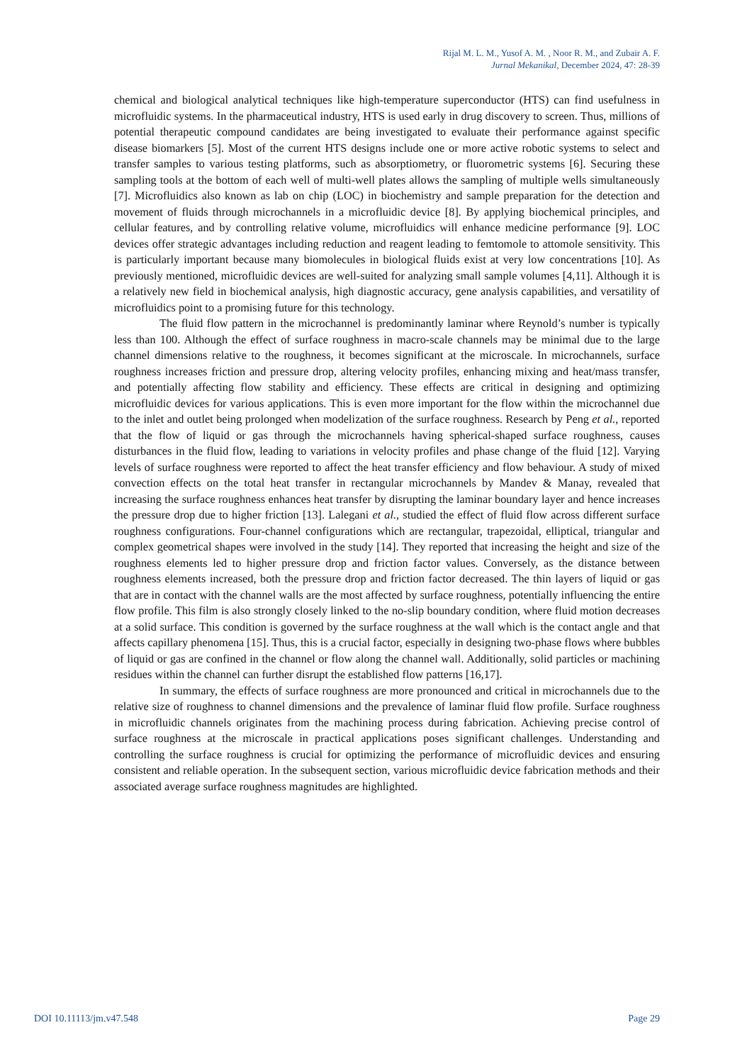Rijal M. L. M., Yusof A. M. , Noor R. M., and Zubair A. F.
Jurnal Mekanikal, December 2024, 47: 28-39
chemical and biological analytical techniques like high-temperature superconductor (HTS) can find usefulness in microfluidic systems. In the pharmaceutical industry, HTS is used early in drug discovery to screen. Thus, millions of potential therapeutic compound candidates are being investigated to evaluate their performance against specific disease biomarkers [5]. Most of the current HTS designs include one or more active robotic systems to select and transfer samples to various testing platforms, such as absorptiometry, or fluorometric systems [6]. Securing these sampling tools at the bottom of each well of multi-well plates allows the sampling of multiple wells simultaneously [7]. Microfluidics also known as lab on chip (LOC) in biochemistry and sample preparation for the detection and movement of fluids through microchannels in a microfluidic device [8]. By applying biochemical principles, and cellular features, and by controlling relative volume, microfluidics will enhance medicine performance [9]. LOC devices offer strategic advantages including reduction and reagent leading to femtomole to attomole sensitivity. This is particularly important because many biomolecules in biological fluids exist at very low concentrations [10]. As previously mentioned, microfluidic devices are well-suited for analyzing small sample volumes [4,11]. Although it is a relatively new field in biochemical analysis, high diagnostic accuracy, gene analysis capabilities, and versatility of microfluidics point to a promising future for this technology.
The fluid flow pattern in the microchannel is predominantly laminar where Reynold’s number is typically less than 100. Although the effect of surface roughness in macro-scale channels may be minimal due to the large channel dimensions relative to the roughness, it becomes significant at the microscale. In microchannels, surface roughness increases friction and pressure drop, altering velocity profiles, enhancing mixing and heat/mass transfer, and potentially affecting flow stability and efficiency. These effects are critical in designing and optimizing microfluidic devices for various applications. This is even more important for the flow within the microchannel due to the inlet and outlet being prolonged when modelization of the surface roughness. Research by Peng et al., reported that the flow of liquid or gas through the microchannels having spherical-shaped surface roughness, causes disturbances in the fluid flow, leading to variations in velocity profiles and phase change of the fluid [12]. Varying levels of surface roughness were reported to affect the heat transfer efficiency and flow behaviour. A study of mixed convection effects on the total heat transfer in rectangular microchannels by Mandev & Manay, revealed that increasing the surface roughness enhances heat transfer by disrupting the laminar boundary layer and hence increases the pressure drop due to higher friction [13]. Lalegani et al., studied the effect of fluid flow across different surface roughness configurations. Four-channel configurations which are rectangular, trapezoidal, elliptical, triangular and complex geometrical shapes were involved in the study [14]. They reported that increasing the height and size of the roughness elements led to higher pressure drop and friction factor values. Conversely, as the distance between roughness elements increased, both the pressure drop and friction factor decreased. The thin layers of liquid or gas that are in contact with the channel walls are the most affected by surface roughness, potentially influencing the entire flow profile. This film is also strongly closely linked to the no-slip boundary condition, where fluid motion decreases at a solid surface. This condition is governed by the surface roughness at the wall which is the contact angle and that affects capillary phenomena [15]. Thus, this is a crucial factor, especially in designing two-phase flows where bubbles of liquid or gas are confined in the channel or flow along the channel wall. Additionally, solid particles or machining residues within the channel can further disrupt the established flow patterns [16,17].
In summary, the effects of surface roughness are more pronounced and critical in microchannels due to the relative size of roughness to channel dimensions and the prevalence of laminar fluid flow profile. Surface roughness in microfluidic channels originates from the machining process during fabrication. Achieving precise control of surface roughness at the microscale in practical applications poses significant challenges. Understanding and controlling the surface roughness is crucial for optimizing the performance of microfluidic devices and ensuring consistent and reliable operation. In the subsequent section, various microfluidic device fabrication methods and their associated average surface roughness magnitudes are highlighted.
DOI 10.11113/jm.v47.548 Page 29